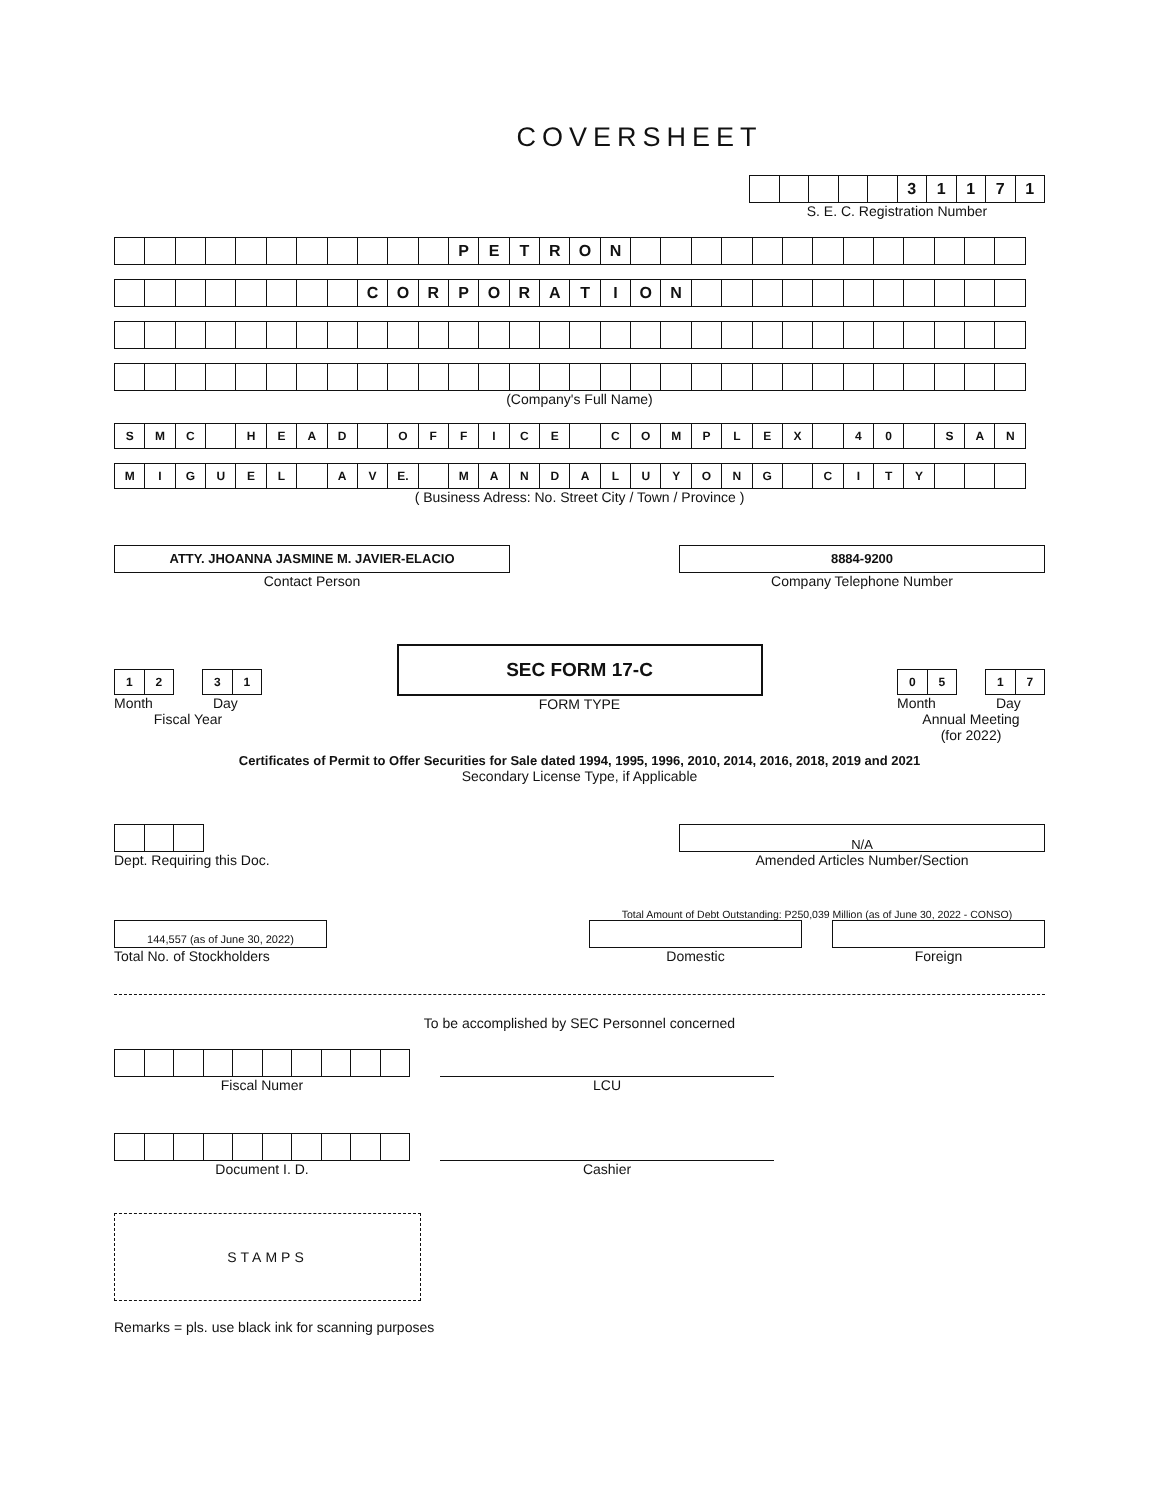COVERSHEET
| | | | | | 3 | 1 | 1 | 7 | 1 |
S. E. C. Registration Number
| | | | | | | | | | | | P | E | T | R | O | N | | | | | | | | | | | | | |
| | | | | | | | | C | O | R | P | O | R | A | T | I | O | N | | | | | | | | | | | |
(Company's Full Name)
| S | M | C | | H | E | A | D | | O | F | F | I | C | E | | C | O | M | P | L | E | X | | 4 | 0 | | S | A | N |
| M | I | G | U | E | L | | A | V | E. | | M | A | N | D | A | L | U | Y | O | N | G | | C | I | T | Y | | | |
( Business Adress: No. Street City / Town / Province )
ATTY. JHOANNA JASMINE M. JAVIER-ELACIO
Contact Person
8884-9200
Company Telephone Number
| 1 | 2 |
| 3 | 1 |
Month Day
Fiscal Year
SEC FORM 17-C
FORM TYPE
| 0 | 5 |
| 1 | 7 |
Month Day
Annual Meeting
(for 2022)
Certificates of Permit to Offer Securities for Sale dated 1994, 1995, 1996, 2010, 2014, 2016, 2018, 2019 and 2021
Secondary License Type, if Applicable
Dept. Requiring this Doc.
N/A
Amended Articles Number/Section
144,557 (as of June 30, 2022)
Total No. of Stockholders
Total Amount of Debt Outstanding: P250,039 Million (as of June 30, 2022 - CONSO)
Domestic Foreign
To be accomplished by SEC Personnel concerned
Fiscal Numer
LCU
Document I. D.
Cashier
STAMPS
Remarks = pls. use black ink for scanning purposes